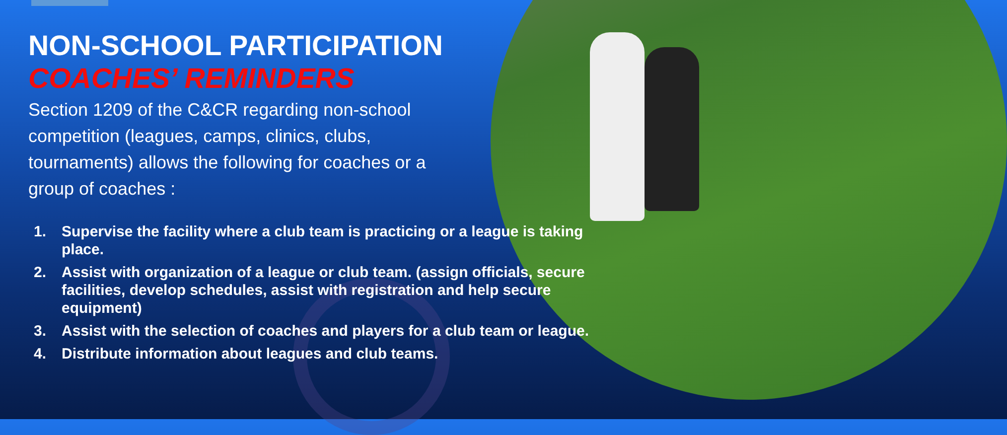NON-SCHOOL PARTICIPATION
COACHES’ REMINDERS
Section 1209 of the C&CR regarding non-school competition (leagues, camps, clinics, clubs, tournaments) allows the following for coaches or a group of coaches :
1. Supervise the facility where a club team is practicing or a league is taking place.
2. Assist with organization of a league or club team. (assign officials, secure facilities, develop schedules, assist with registration and help secure equipment)
3. Assist with the selection of coaches and players for a club team or league.
4. Distribute information about leagues and club teams.